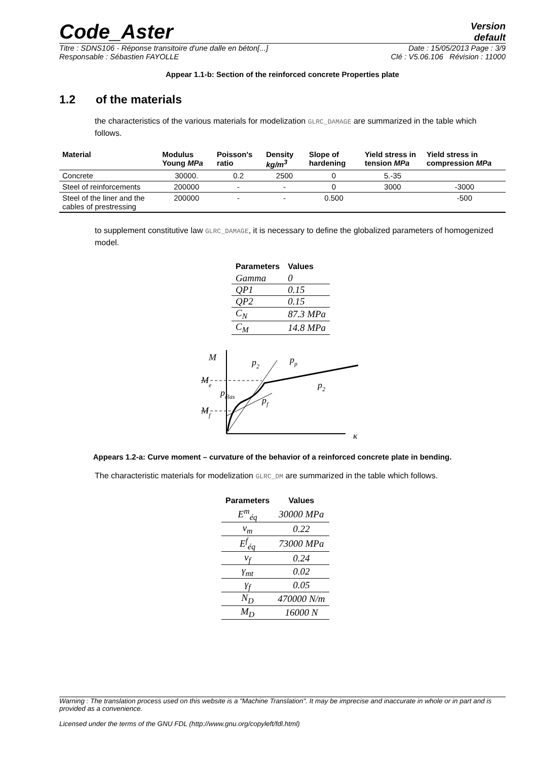Code_Aster
Version
default
Titre : SDNS106 - Réponse transitoire d'une dalle en béton[...] Date : 15/05/2013 Page : 3/9
Responsable : Sébastien FAYOLLE Clé : V5.06.106 Révision : 11000
Appear 1.1-b: Section of the reinforced concrete Properties plate
1.2 of the materials
the characteristics of the various materials for modelization GLRC_DAMAGE are summarized in the table which follows.
| Material | Modulus Young MPa | Poisson's ratio | Density kg/m<sup>3</sup> | Slope of hardening | Yield stress in tension MPa | Yield stress in compression MPa |
| --- | --- | --- | --- | --- | --- | --- |
| Concrete | 30000. | 0.2 | 2500 | 0 | 5.-35 | |
| Steel of reinforcements | 200000 | - | - | 0 | 3000 | -3000 |
| Steel of the liner and the cables of prestressing | 200000 | - | - | 0.500 | | -500 |
to supplement constitutive law GLRC_DAMAGE, it is necessary to define the globalized parameters of homogenized model.
| Parameters | Values |
| --- | --- |
| Gamma | 0 |
| QP1 | 0.15 |
| QP2 | 0.15 |
| C<sub>N</sub> | 87.3 MPa |
| C<sub>M</sub> | 14.8 MPa |
M
Me
Mf
p2
pp
p2
pf
pélas
κ
Appears 1.2-a: Curve moment – curvature of the behavior of a reinforced concrete plate in bending.
The characteristic materials for modelization GLRC_DM are summarized in the table which follows.
| Parameters | Values |
| --- | --- |
| E<sup>m</sup><sub>éq</sub> | 30000 MPa |
| ν<sub>m</sub> | 0.22 |
| E<sup>f</sup><sub>éq</sub> | 73000 MPa |
| ν<sub>f</sub> | 0.24 |
| γ<sub>mt</sub> | 0.02 |
| γ<sub>f</sub> | 0.05 |
| N<sub>D</sub> | 470000 N/m |
| M<sub>D</sub> | 16000 N |
Warning : The translation process used on this website is a "Machine Translation". It may be imprecise and inaccurate in whole or in part and is provided as a convenience.
Licensed under the terms of the GNU FDL (http://www.gnu.org/copyleft/fdl.html)